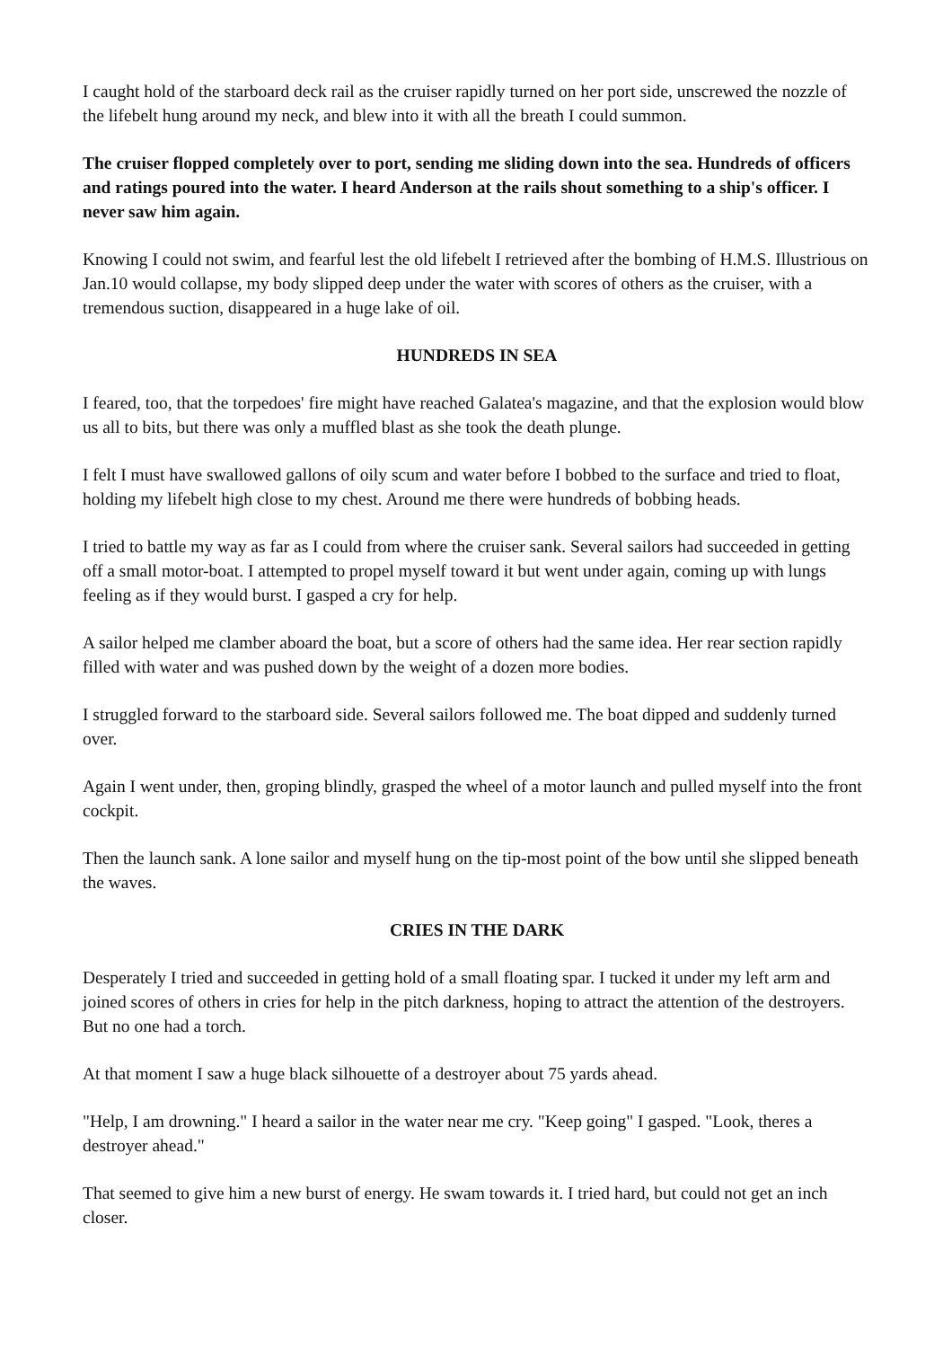I caught hold of the starboard deck rail as the cruiser rapidly turned on her port side, unscrewed the nozzle of the lifebelt hung around my neck, and blew into it with all the breath I could summon.
The cruiser flopped completely over to port, sending me sliding down into the sea. Hundreds of officers and ratings poured into the water. I heard Anderson at the rails shout something to a ship's officer. I never saw him again.
Knowing I could not swim, and fearful lest the old lifebelt I retrieved after the bombing of H.M.S. Illustrious on Jan.10 would collapse, my body slipped deep under the water with scores of others as the cruiser, with a tremendous suction, disappeared in a huge lake of oil.
HUNDREDS IN SEA
I feared, too, that the torpedoes' fire might have reached Galatea's magazine, and that the explosion would blow us all to bits, but there was only a muffled blast as she took the death plunge.
I felt I must have swallowed gallons of oily scum and water before I bobbed to the surface and tried to float, holding my lifebelt high close to my chest. Around me there were hundreds of bobbing heads.
I tried to battle my way as far as I could from where the cruiser sank. Several sailors had succeeded in getting off a small motor-boat. I attempted to propel myself toward it but went under again, coming up with lungs feeling as if they would burst. I gasped a cry for help.
A sailor helped me clamber aboard the boat, but a score of others had the same idea. Her rear section rapidly filled with water and was pushed down by the weight of a dozen more bodies.
I struggled forward to the starboard side. Several sailors followed me. The boat dipped and suddenly turned over.
Again I went under, then, groping blindly, grasped the wheel of a motor launch and pulled myself into the front cockpit.
Then the launch sank. A lone sailor and myself hung on the tip-most point of the bow until she slipped beneath the waves.
CRIES IN THE DARK
Desperately I tried and succeeded in getting hold of a small floating spar. I tucked it under my left arm and joined scores of others in cries for help in the pitch darkness, hoping to attract the attention of the destroyers. But no one had a torch.
At that moment I saw a huge black silhouette of a destroyer about 75 yards ahead.
"Help, I am drowning." I heard a sailor in the water near me cry. "Keep going" I gasped. "Look, theres a destroyer ahead."
That seemed to give him a new burst of energy. He swam towards it. I tried hard, but could not get an inch closer.